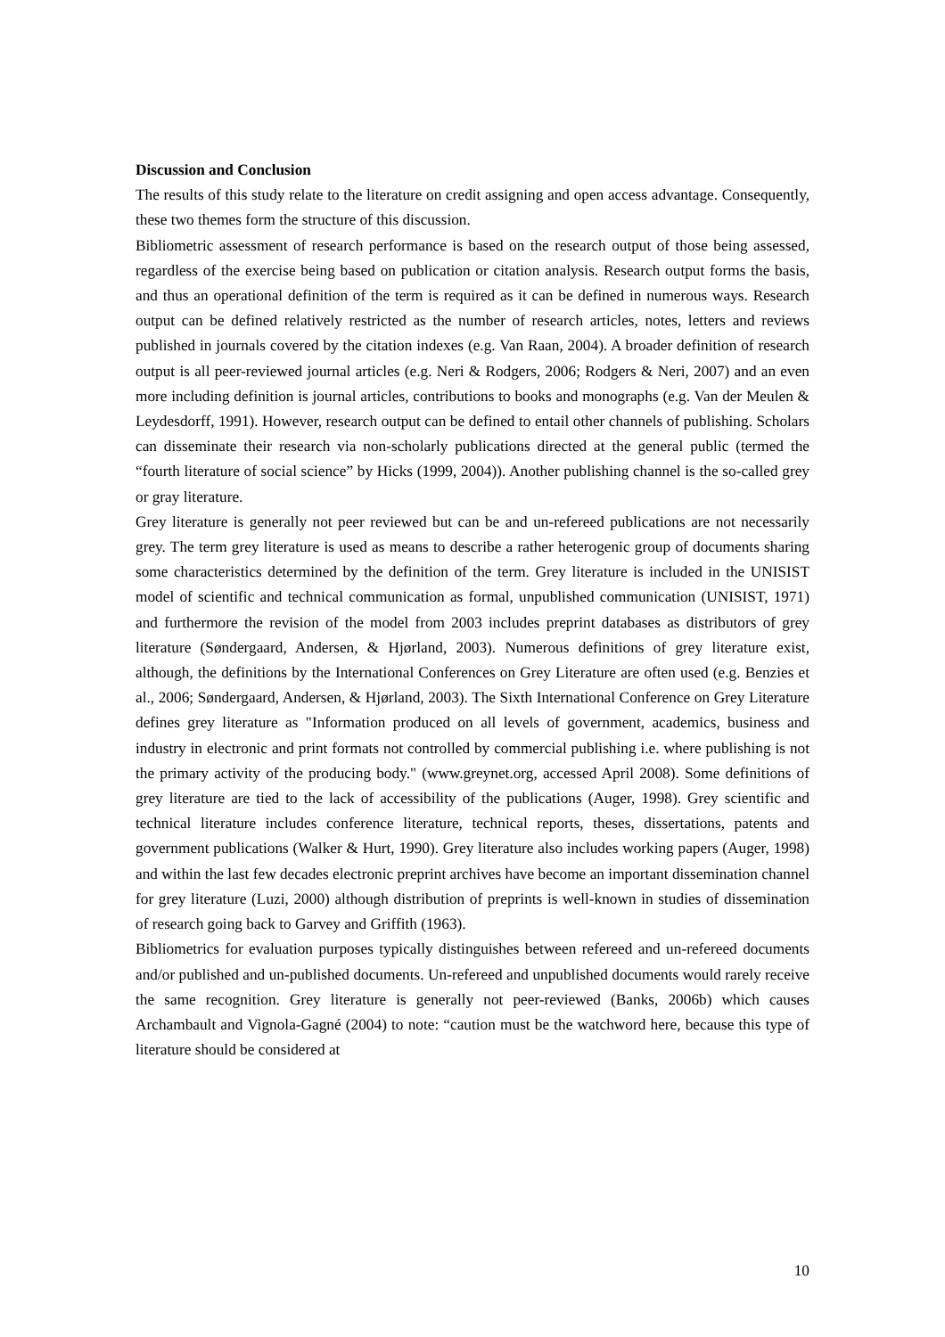Discussion and Conclusion
The results of this study relate to the literature on credit assigning and open access advantage. Consequently, these two themes form the structure of this discussion.
Bibliometric assessment of research performance is based on the research output of those being assessed, regardless of the exercise being based on publication or citation analysis. Research output forms the basis, and thus an operational definition of the term is required as it can be defined in numerous ways. Research output can be defined relatively restricted as the number of research articles, notes, letters and reviews published in journals covered by the citation indexes (e.g. Van Raan, 2004). A broader definition of research output is all peer-reviewed journal articles (e.g. Neri & Rodgers, 2006; Rodgers & Neri, 2007) and an even more including definition is journal articles, contributions to books and monographs (e.g. Van der Meulen & Leydesdorff, 1991). However, research output can be defined to entail other channels of publishing. Scholars can disseminate their research via non-scholarly publications directed at the general public (termed the “fourth literature of social science” by Hicks (1999, 2004)). Another publishing channel is the so-called grey or gray literature.
Grey literature is generally not peer reviewed but can be and un-refereed publications are not necessarily grey. The term grey literature is used as means to describe a rather heterogenic group of documents sharing some characteristics determined by the definition of the term. Grey literature is included in the UNISIST model of scientific and technical communication as formal, unpublished communication (UNISIST, 1971) and furthermore the revision of the model from 2003 includes preprint databases as distributors of grey literature (Søndergaard, Andersen, & Hjørland, 2003). Numerous definitions of grey literature exist, although, the definitions by the International Conferences on Grey Literature are often used (e.g. Benzies et al., 2006; Søndergaard, Andersen, & Hjørland, 2003). The Sixth International Conference on Grey Literature defines grey literature as "Information produced on all levels of government, academics, business and industry in electronic and print formats not controlled by commercial publishing i.e. where publishing is not the primary activity of the producing body." (www.greynet.org, accessed April 2008). Some definitions of grey literature are tied to the lack of accessibility of the publications (Auger, 1998). Grey scientific and technical literature includes conference literature, technical reports, theses, dissertations, patents and government publications (Walker & Hurt, 1990). Grey literature also includes working papers (Auger, 1998) and within the last few decades electronic preprint archives have become an important dissemination channel for grey literature (Luzi, 2000) although distribution of preprints is well-known in studies of dissemination of research going back to Garvey and Griffith (1963).
Bibliometrics for evaluation purposes typically distinguishes between refereed and un-refereed documents and/or published and un-published documents. Un-refereed and unpublished documents would rarely receive the same recognition. Grey literature is generally not peer-reviewed (Banks, 2006b) which causes Archambault and Vignola-Gagné (2004) to note: “caution must be the watchword here, because this type of literature should be considered at
10